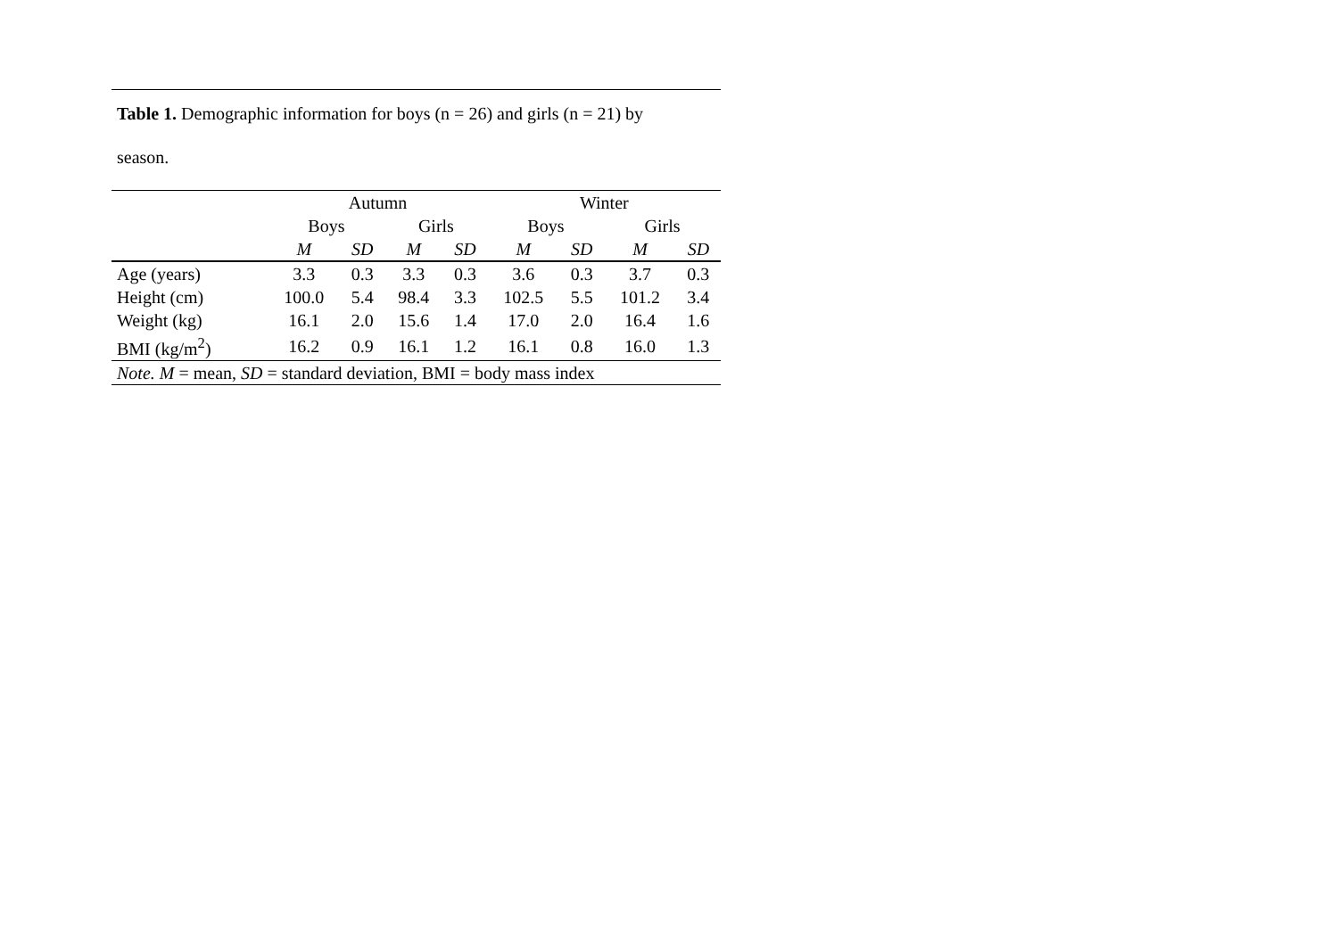Table 1. Demographic information for boys (n = 26) and girls (n = 21) by
season.
| | Autumn | | | | Winter | | | |
| --- | --- | --- | --- | --- | --- | --- | --- | --- |
| | Boys | | Girls | | Boys | | Girls | |
| | M | SD | M | SD | M | SD | M | SD |
| Age (years) | 3.3 | 0.3 | 3.3 | 0.3 | 3.6 | 0.3 | 3.7 | 0.3 |
| Height (cm) | 100.0 | 5.4 | 98.4 | 3.3 | 102.5 | 5.5 | 101.2 | 3.4 |
| Weight (kg) | 16.1 | 2.0 | 15.6 | 1.4 | 17.0 | 2.0 | 16.4 | 1.6 |
| BMI (kg/m<sup>2</sup>) | 16.2 | 0.9 | 16.1 | 1.2 | 16.1 | 0.8 | 16.0 | 1.3 |
| Note. M = mean, SD = standard deviation, BMI = body mass index | | | | | | | | |